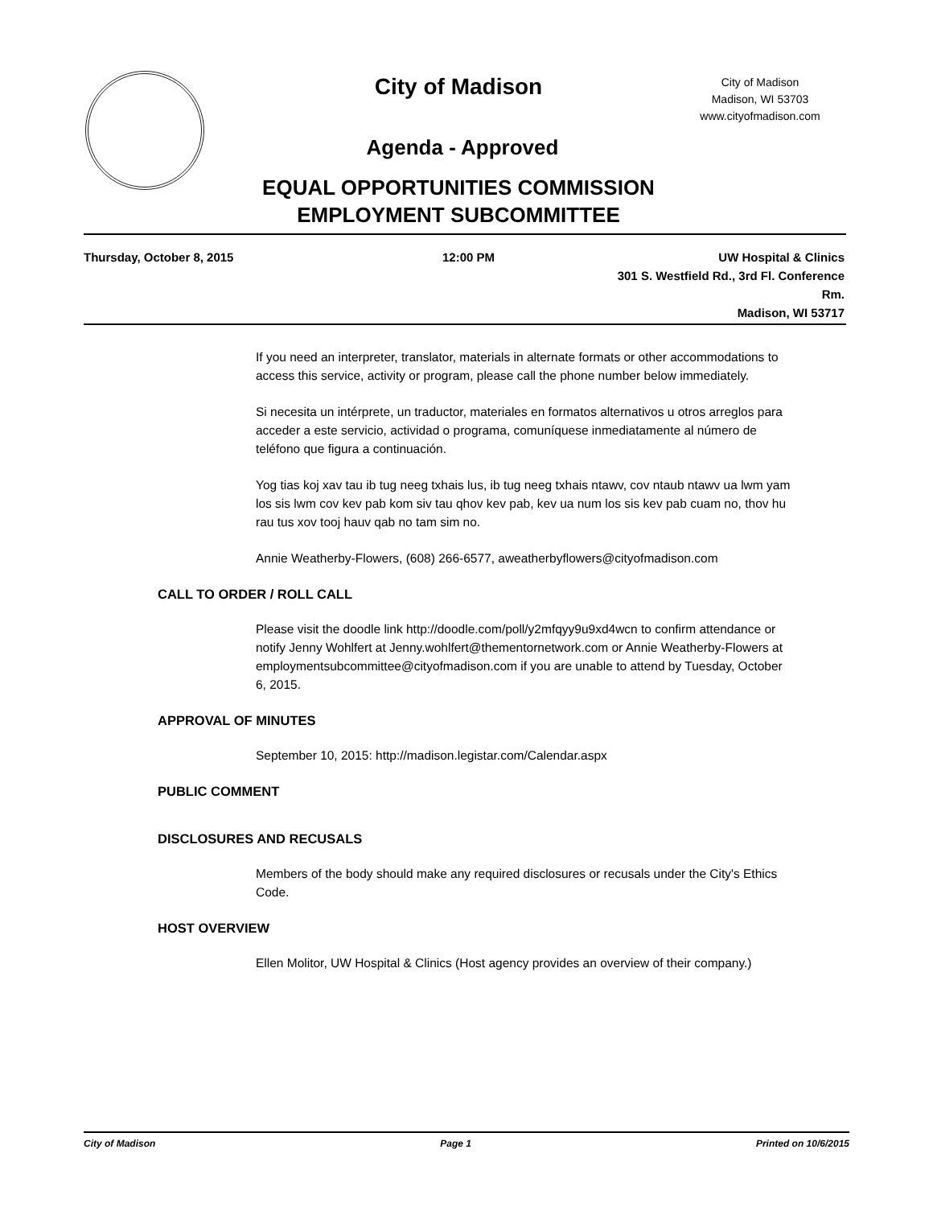City of Madison
City of Madison
Madison, WI 53703
www.cityofmadison.com
Agenda - Approved
EQUAL OPPORTUNITIES COMMISSION
EMPLOYMENT SUBCOMMITTEE
Thursday, October 8, 2015 12:00 PM UW Hospital & Clinics
301 S. Westfield Rd., 3rd Fl. Conference Rm.
Madison, WI 53717
If you need an interpreter, translator, materials in alternate formats or other accommodations to access this service, activity or program, please call the phone number below immediately.
Si necesita un intérprete, un traductor, materiales en formatos alternativos u otros arreglos para acceder a este servicio, actividad o programa, comuníquese inmediatamente al número de teléfono que figura a continuación.
Yog tias koj xav tau ib tug neeg txhais lus, ib tug neeg txhais ntawv, cov ntaub ntawv ua lwm yam los sis lwm cov kev pab kom siv tau qhov kev pab, kev ua num los sis kev pab cuam no, thov hu rau tus xov tooj hauv qab no tam sim no.
Annie Weatherby-Flowers, (608) 266-6577, aweatherbyflowers@cityofmadison.com
CALL TO ORDER / ROLL CALL
Please visit the doodle link http://doodle.com/poll/y2mfqyy9u9xd4wcn to confirm attendance or notify Jenny Wohlfert at Jenny.wohlfert@thementornetwork.com or Annie Weatherby-Flowers at employmentsubcommittee@cityofmadison.com if you are unable to attend by Tuesday, October 6, 2015.
APPROVAL OF MINUTES
September 10, 2015: http://madison.legistar.com/Calendar.aspx
PUBLIC COMMENT
DISCLOSURES AND RECUSALS
Members of the body should make any required disclosures or recusals under the City's Ethics Code.
HOST OVERVIEW
Ellen Molitor, UW Hospital & Clinics (Host agency provides an overview of their company.)
City of Madison Page 1 Printed on 10/6/2015